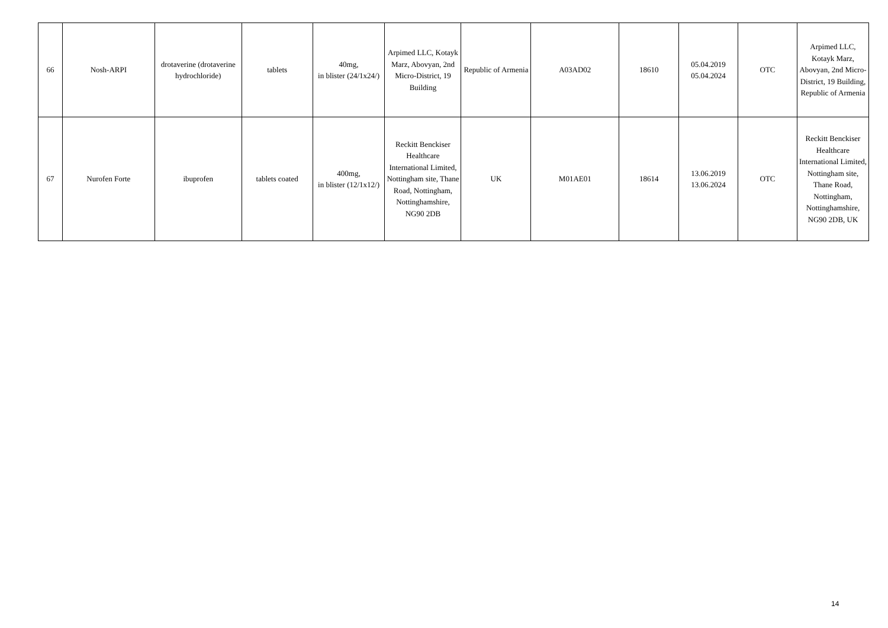| 66 | Nosh-ARPI | drotaverine (drotaverine hydrochloride) | tablets | 40mg, in blister (24/1x24/) | Arpimed LLC, Kotayk Marz, Abovyan, 2nd Micro-District, 19 Building | Republic of Armenia | A03AD02 | 18610 | 05.04.2019 05.04.2024 | OTC | Arpimed LLC, Kotayk Marz, Abovyan, 2nd Micro-District, 19 Building, Republic of Armenia |
| 67 | Nurofen Forte | ibuprofen | tablets coated | 400mg, in blister (12/1x12/) | Reckitt Benckiser Healthcare International Limited, Nottingham site, Thane Road, Nottingham, Nottinghamshire, NG90 2DB | UK | M01AE01 | 18614 | 13.06.2019 13.06.2024 | OTC | Reckitt Benckiser Healthcare International Limited, Nottingham site, Thane Road, Nottingham, Nottinghamshire, NG90 2DB, UK |
14